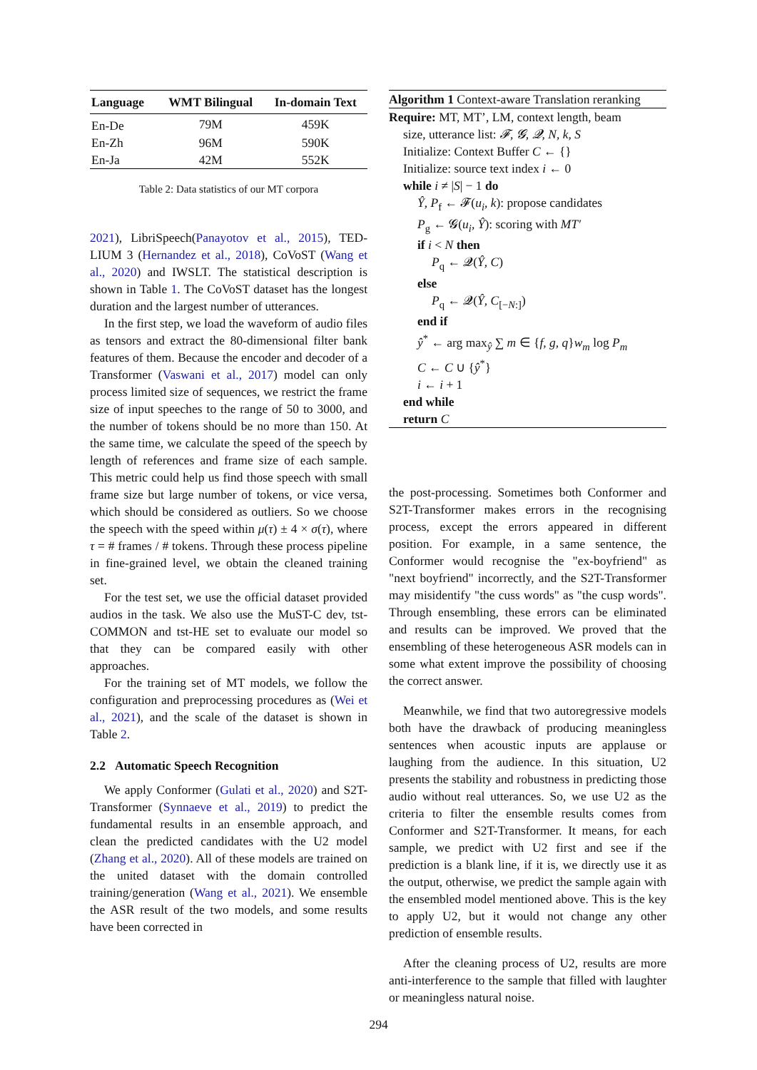| Language | WMT Bilingual | In-domain Text |
| --- | --- | --- |
| En-De | 79M | 459K |
| En-Zh | 96M | 590K |
| En-Ja | 42M | 552K |
Table 2: Data statistics of our MT corpora
2021), LibriSpeech(Panayotov et al., 2015), TED-LIUM 3 (Hernandez et al., 2018), CoVoST (Wang et al., 2020) and IWSLT. The statistical description is shown in Table 1. The CoVoST dataset has the longest duration and the largest number of utterances.
In the first step, we load the waveform of audio files as tensors and extract the 80-dimensional filter bank features of them. Because the encoder and decoder of a Transformer (Vaswani et al., 2017) model can only process limited size of sequences, we restrict the frame size of input speeches to the range of 50 to 3000, and the number of tokens should be no more than 150. At the same time, we calculate the speed of the speech by length of references and frame size of each sample. This metric could help us find those speech with small frame size but large number of tokens, or vice versa, which should be considered as outliers. So we choose the speech with the speed within μ(τ) ± 4 × σ(τ), where τ = # frames / # tokens. Through these process pipeline in fine-grained level, we obtain the cleaned training set.
For the test set, we use the official dataset provided audios in the task. We also use the MuST-C dev, tst-COMMON and tst-HE set to evaluate our model so that they can be compared easily with other approaches.
For the training set of MT models, we follow the configuration and preprocessing procedures as (Wei et al., 2021), and the scale of the dataset is shown in Table 2.
2.2 Automatic Speech Recognition
We apply Conformer (Gulati et al., 2020) and S2T-Transformer (Synnaeve et al., 2019) to predict the fundamental results in an ensemble approach, and clean the predicted candidates with the U2 model (Zhang et al., 2020). All of these models are trained on the united dataset with the domain controlled training/generation (Wang et al., 2021). We ensemble the ASR result of the two models, and some results have been corrected in
Algorithm 1 Context-aware Translation reranking
Require: MT, MT’, LM, context length, beam
size, utterance list: 𝓕, 𝓖, 𝓠, N, k, S
Initialize: Context Buffer C ← {}
Initialize: source text index i ← 0
while i ≠ |S| − 1 do
Ŷ, P<sub>f</sub> ← 𝓕(u<sub>i</sub>, k): propose candidates
P<sub>g</sub> ← 𝓖(u<sub>i</sub>, Ŷ): scoring with MT′
if i < N then
P<sub>q</sub> ← 𝓠(Ŷ, C)
else
P<sub>q</sub> ← 𝓠(Ŷ, C<sub>[−N:]</sub>)
end if
ŷ<sup>*</sup> ← arg max<sub>ŷ</sub> ∑ m ∈ {f, g, q}w<sub>m</sub> log P<sub>m</sub>
C ← C ∪ {ŷ<sup>*</sup>}
i ← i + 1
end while
return C
the post-processing. Sometimes both Conformer and S2T-Transformer makes errors in the recognising process, except the errors appeared in different position. For example, in a same sentence, the Conformer would recognise the "ex-boyfriend" as "next boyfriend" incorrectly, and the S2T-Transformer may misidentify "the cuss words" as "the cusp words". Through ensembling, these errors can be eliminated and results can be improved. We proved that the ensembling of these heterogeneous ASR models can in some what extent improve the possibility of choosing the correct answer.
Meanwhile, we find that two autoregressive models both have the drawback of producing meaningless sentences when acoustic inputs are applause or laughing from the audience. In this situation, U2 presents the stability and robustness in predicting those audio without real utterances. So, we use U2 as the criteria to filter the ensemble results comes from Conformer and S2T-Transformer. It means, for each sample, we predict with U2 first and see if the prediction is a blank line, if it is, we directly use it as the output, otherwise, we predict the sample again with the ensembled model mentioned above. This is the key to apply U2, but it would not change any other prediction of ensemble results.
After the cleaning process of U2, results are more anti-interference to the sample that filled with laughter or meaningless natural noise.
294